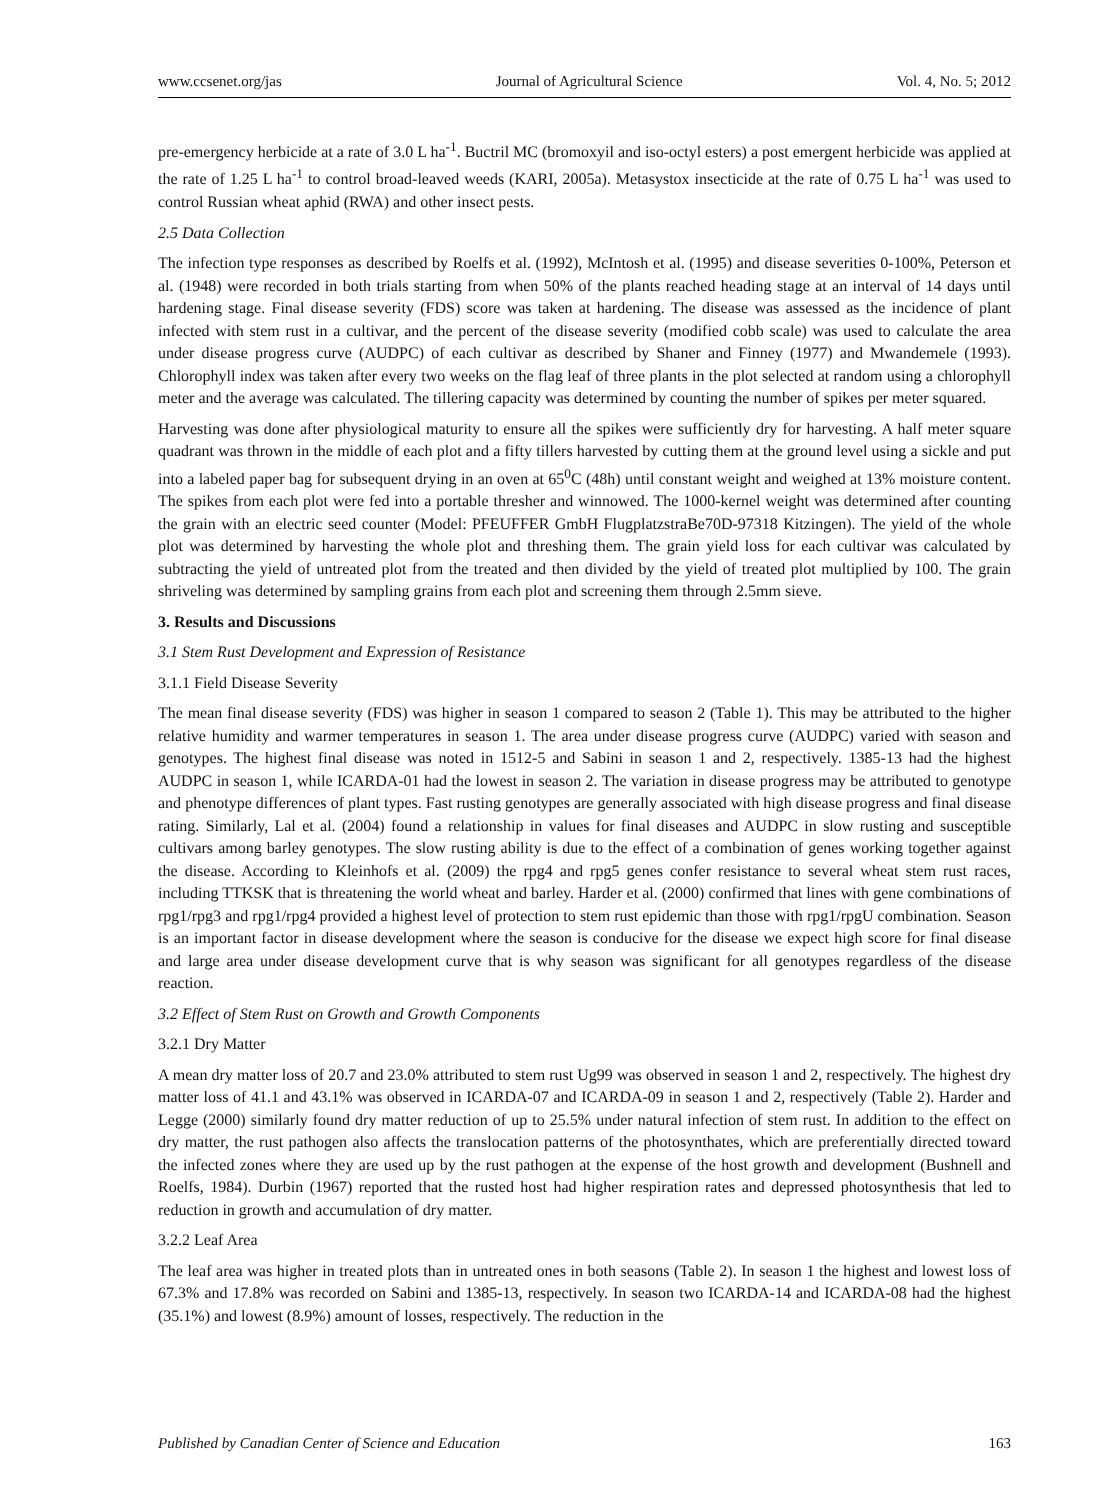www.ccsenet.org/jas Journal of Agricultural Science Vol. 4, No. 5; 2012
pre-emergency herbicide at a rate of 3.0 L ha<sup>-1</sup>. Buctril MC (bromoxyil and iso-octyl esters) a post emergent herbicide was applied at the rate of 1.25 L ha<sup>-1</sup> to control broad-leaved weeds (KARI, 2005a). Metasystox insecticide at the rate of 0.75 L ha<sup>-1</sup> was used to control Russian wheat aphid (RWA) and other insect pests.
2.5 Data Collection
The infection type responses as described by Roelfs et al. (1992), McIntosh et al. (1995) and disease severities 0-100%, Peterson et al. (1948) were recorded in both trials starting from when 50% of the plants reached heading stage at an interval of 14 days until hardening stage. Final disease severity (FDS) score was taken at hardening. The disease was assessed as the incidence of plant infected with stem rust in a cultivar, and the percent of the disease severity (modified cobb scale) was used to calculate the area under disease progress curve (AUDPC) of each cultivar as described by Shaner and Finney (1977) and Mwandemele (1993). Chlorophyll index was taken after every two weeks on the flag leaf of three plants in the plot selected at random using a chlorophyll meter and the average was calculated. The tillering capacity was determined by counting the number of spikes per meter squared.
Harvesting was done after physiological maturity to ensure all the spikes were sufficiently dry for harvesting. A half meter square quadrant was thrown in the middle of each plot and a fifty tillers harvested by cutting them at the ground level using a sickle and put into a labeled paper bag for subsequent drying in an oven at 65<sup>0</sup>C (48h) until constant weight and weighed at 13% moisture content. The spikes from each plot were fed into a portable thresher and winnowed. The 1000-kernel weight was determined after counting the grain with an electric seed counter (Model: PFEUFFER GmbH FlugplatzstraBe70D-97318 Kitzingen). The yield of the whole plot was determined by harvesting the whole plot and threshing them. The grain yield loss for each cultivar was calculated by subtracting the yield of untreated plot from the treated and then divided by the yield of treated plot multiplied by 100. The grain shriveling was determined by sampling grains from each plot and screening them through 2.5mm sieve.
3. Results and Discussions
3.1 Stem Rust Development and Expression of Resistance
3.1.1 Field Disease Severity
The mean final disease severity (FDS) was higher in season 1 compared to season 2 (Table 1). This may be attributed to the higher relative humidity and warmer temperatures in season 1. The area under disease progress curve (AUDPC) varied with season and genotypes. The highest final disease was noted in 1512-5 and Sabini in season 1 and 2, respectively. 1385-13 had the highest AUDPC in season 1, while ICARDA-01 had the lowest in season 2. The variation in disease progress may be attributed to genotype and phenotype differences of plant types. Fast rusting genotypes are generally associated with high disease progress and final disease rating. Similarly, Lal et al. (2004) found a relationship in values for final diseases and AUDPC in slow rusting and susceptible cultivars among barley genotypes. The slow rusting ability is due to the effect of a combination of genes working together against the disease. According to Kleinhofs et al. (2009) the rpg4 and rpg5 genes confer resistance to several wheat stem rust races, including TTKSK that is threatening the world wheat and barley. Harder et al. (2000) confirmed that lines with gene combinations of rpg1/rpg3 and rpg1/rpg4 provided a highest level of protection to stem rust epidemic than those with rpg1/rpgU combination. Season is an important factor in disease development where the season is conducive for the disease we expect high score for final disease and large area under disease development curve that is why season was significant for all genotypes regardless of the disease reaction.
3.2 Effect of Stem Rust on Growth and Growth Components
3.2.1 Dry Matter
A mean dry matter loss of 20.7 and 23.0% attributed to stem rust Ug99 was observed in season 1 and 2, respectively. The highest dry matter loss of 41.1 and 43.1% was observed in ICARDA-07 and ICARDA-09 in season 1 and 2, respectively (Table 2). Harder and Legge (2000) similarly found dry matter reduction of up to 25.5% under natural infection of stem rust. In addition to the effect on dry matter, the rust pathogen also affects the translocation patterns of the photosynthates, which are preferentially directed toward the infected zones where they are used up by the rust pathogen at the expense of the host growth and development (Bushnell and Roelfs, 1984). Durbin (1967) reported that the rusted host had higher respiration rates and depressed photosynthesis that led to reduction in growth and accumulation of dry matter.
3.2.2 Leaf Area
The leaf area was higher in treated plots than in untreated ones in both seasons (Table 2). In season 1 the highest and lowest loss of 67.3% and 17.8% was recorded on Sabini and 1385-13, respectively. In season two ICARDA-14 and ICARDA-08 had the highest (35.1%) and lowest (8.9%) amount of losses, respectively. The reduction in the
Published by Canadian Center of Science and Education 163